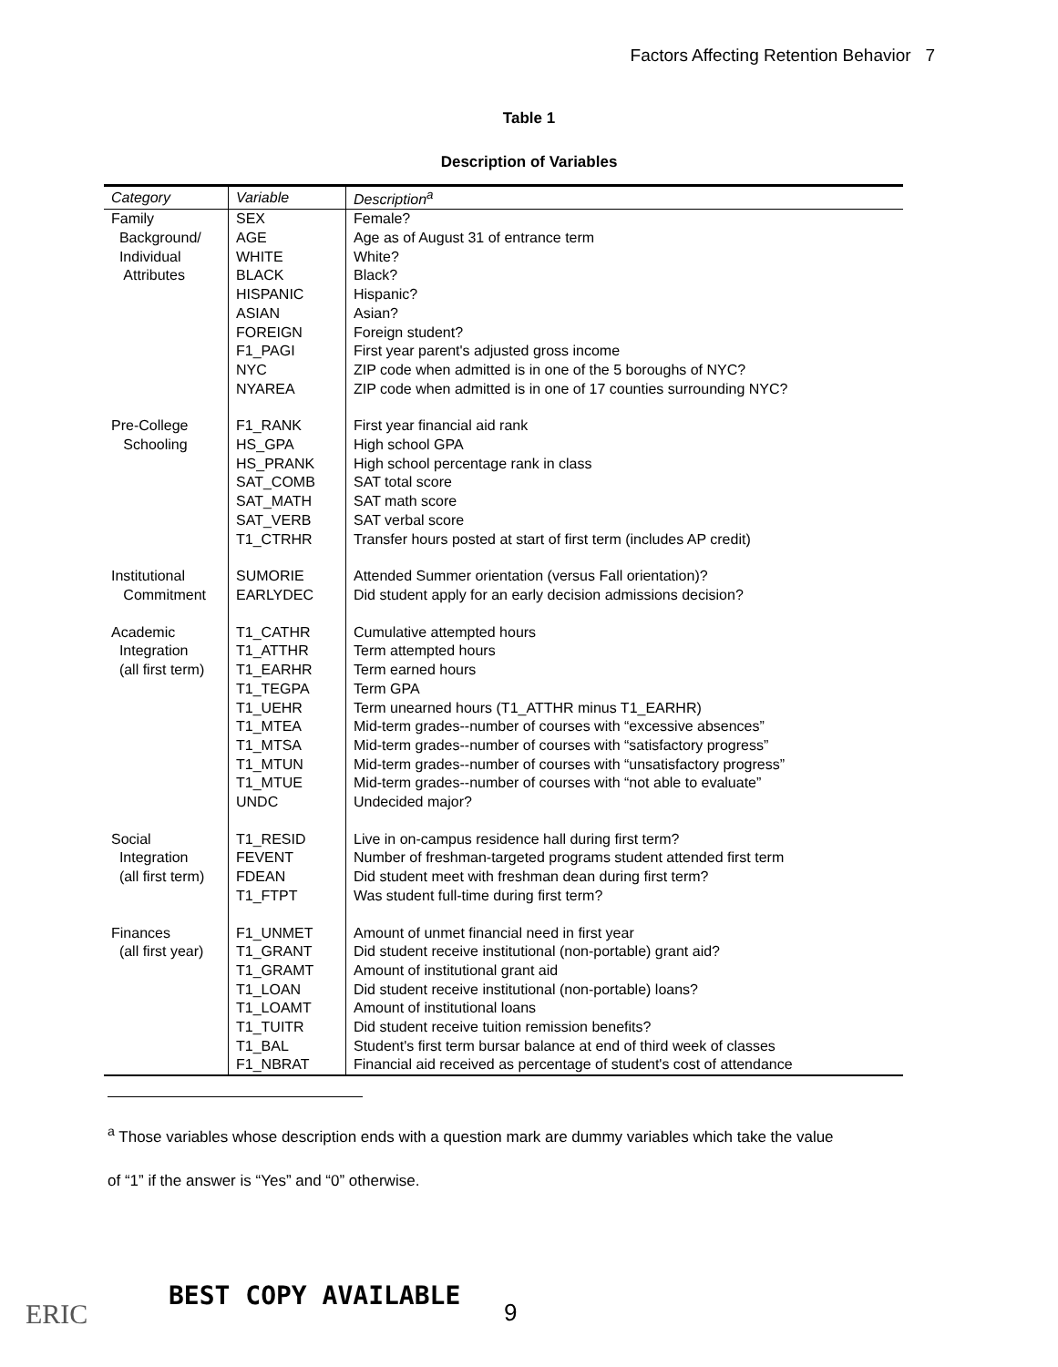Factors Affecting Retention Behavior 7
Table 1
Description of Variables
| Category | Variable | Description<sup>a</sup> |
| --- | --- | --- |
| Family Background/ Individual Attributes | SEX AGE WHITE BLACK HISPANIC ASIAN FOREIGN F1_PAGI NYC NYAREA | Female? Age as of August 31 of entrance term White? Black? Hispanic? Asian? Foreign student? First year parent's adjusted gross income ZIP code when admitted is in one of the 5 boroughs of NYC? ZIP code when admitted is in one of 17 counties surrounding NYC? |
| Pre-College Schooling | F1_RANK HS_GPA HS_PRANK SAT_COMB SAT_MATH SAT_VERB T1_CTRHR | First year financial aid rank High school GPA High school percentage rank in class SAT total score SAT math score SAT verbal score Transfer hours posted at start of first term (includes AP credit) |
| Institutional Commitment | SUMORIE EARLYDEC | Attended Summer orientation (versus Fall orientation)? Did student apply for an early decision admissions decision? |
| Academic Integration (all first term) | T1_CATHR T1_ATTHR T1_EARHR T1_TEGPA T1_UEHR T1_MTEA T1_MTSA T1_MTUN T1_MTUE UNDC | Cumulative attempted hours Term attempted hours Term earned hours Term GPA Term unearned hours (T1_ATTHR minus T1_EARHR) Mid-term grades--number of courses with “excessive absences” Mid-term grades--number of courses with “satisfactory progress” Mid-term grades--number of courses with “unsatisfactory progress” Mid-term grades--number of courses with “not able to evaluate” Undecided major? |
| Social Integration (all first term) | T1_RESID FEVENT FDEAN T1_FTPT | Live in on-campus residence hall during first term? Number of freshman-targeted programs student attended first term Did student meet with freshman dean during first term? Was student full-time during first term? |
| Finances (all first year) | F1_UNMET T1_GRANT T1_GRAMT T1_LOAN T1_LOAMT T1_TUITR T1_BAL F1_NBRAT | Amount of unmet financial need in first year Did student receive institutional (non-portable) grant aid? Amount of institutional grant aid Did student receive institutional (non-portable) loans? Amount of institutional loans Did student receive tuition remission benefits? Student's first term bursar balance at end of third week of classes Financial aid received as percentage of student's cost of attendance |
<sup>a</sup> Those variables whose description ends with a question mark are dummy variables which take the value
of “1” if the answer is “Yes” and “0” otherwise.
ERIC
BEST COPY AVAILABLE
9